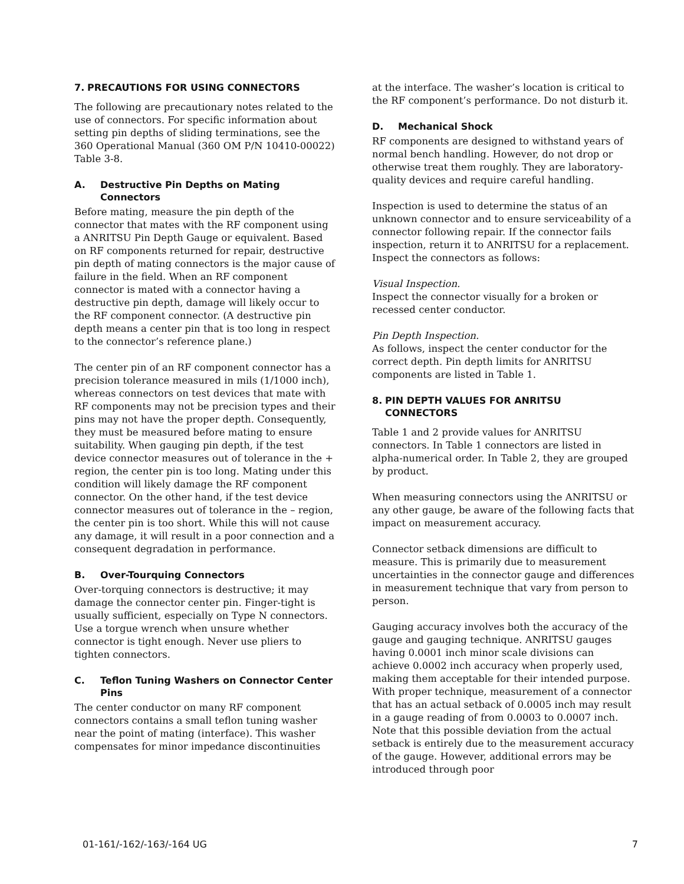7. PRECAUTIONS FOR USING CONNECTORS
The following are precautionary notes related to the use of connectors. For specific information about setting pin depths of sliding terminations, see the 360 Operational Manual (360 OM P/N 10410-00022) Table 3-8.
A. Destructive Pin Depths on Mating Connectors
Before mating, measure the pin depth of the connector that mates with the RF component using a ANRITSU Pin Depth Gauge or equivalent. Based on RF components returned for repair, destructive pin depth of mating connectors is the major cause of failure in the field. When an RF component connector is mated with a connector having a destructive pin depth, damage will likely occur to the RF component connector. (A destructive pin depth means a center pin that is too long in respect to the connector’s reference plane.)
The center pin of an RF component connector has a precision tolerance measured in mils (1/1000 inch), whereas connectors on test devices that mate with RF components may not be precision types and their pins may not have the proper depth. Consequently, they must be measured before mating to ensure suitability. When gauging pin depth, if the test device connector measures out of tolerance in the + region, the center pin is too long. Mating under this condition will likely damage the RF component connector. On the other hand, if the test device connector measures out of tolerance in the – region, the center pin is too short. While this will not cause any damage, it will result in a poor connection and a consequent degradation in performance.
B. Over-Tourquing Connectors
Over-torquing connectors is destructive; it may damage the connector center pin. Finger-tight is usually sufficient, especially on Type N connectors. Use a torgue wrench when unsure whether connector is tight enough. Never use pliers to tighten connectors.
C. Teflon Tuning Washers on Connector Center Pins
The center conductor on many RF component connectors contains a small teflon tuning washer near the point of mating (interface). This washer compensates for minor impedance discontinuities
at the interface. The washer’s location is critical to the RF component’s performance. Do not disturb it.
D. Mechanical Shock
RF components are designed to withstand years of normal bench handling. However, do not drop or otherwise treat them roughly. They are laboratory-quality devices and require careful handling.
Inspection is used to determine the status of an unknown connector and to ensure serviceability of a connector following repair. If the connector fails inspection, return it to ANRITSU for a replacement. Inspect the connectors as follows:
Visual Inspection.
Inspect the connector visually for a broken or recessed center conductor.
Pin Depth Inspection.
As follows, inspect the center conductor for the correct depth. Pin depth limits for ANRITSU components are listed in Table 1.
8. PIN DEPTH VALUES FOR ANRITSU CONNECTORS
Table 1 and 2 provide values for ANRITSU connectors. In Table 1 connectors are listed in alpha-numerical order. In Table 2, they are grouped by product.
When measuring connectors using the ANRITSU or any other gauge, be aware of the following facts that impact on measurement accuracy.
Connector setback dimensions are difficult to measure. This is primarily due to measurement uncertainties in the connector gauge and differences in measurement technique that vary from person to person.
Gauging accuracy involves both the accuracy of the gauge and gauging technique. ANRITSU gauges having 0.0001 inch minor scale divisions can achieve 0.0002 inch accuracy when properly used, making them acceptable for their intended purpose. With proper technique, measurement of a connector that has an actual setback of 0.0005 inch may result in a gauge reading of from 0.0003 to 0.0007 inch. Note that this possible deviation from the actual setback is entirely due to the measurement accuracy of the gauge. However, additional errors may be introduced through poor
01-161/-162/-163/-164 UG 7